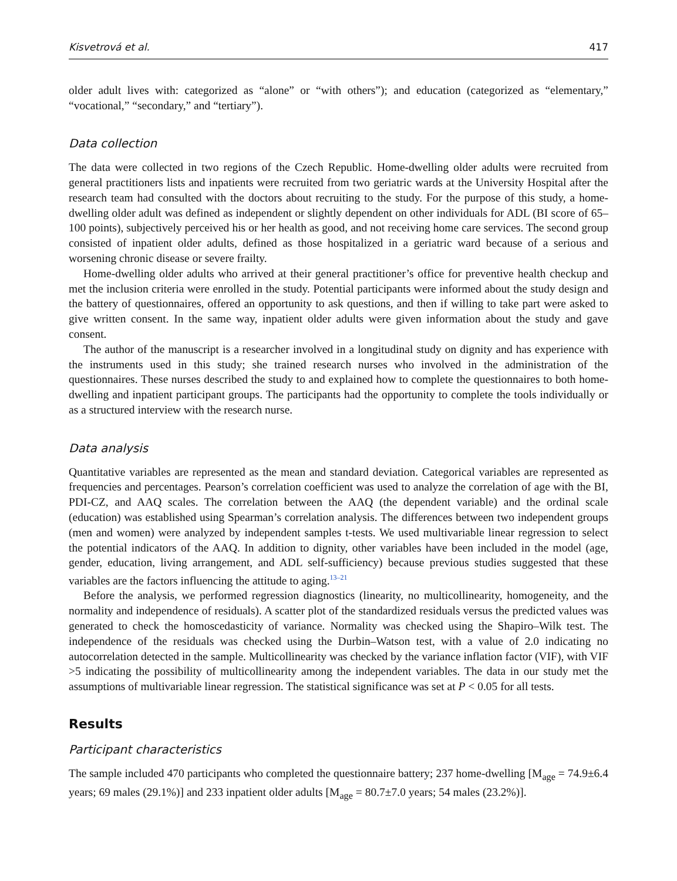Kisvetrová et al. 417
older adult lives with: categorized as “alone” or “with others”); and education (categorized as “elementary,” “vocational,” “secondary,” and “tertiary”).
Data collection
The data were collected in two regions of the Czech Republic. Home-dwelling older adults were recruited from general practitioners lists and inpatients were recruited from two geriatric wards at the University Hospital after the research team had consulted with the doctors about recruiting to the study. For the purpose of this study, a home-dwelling older adult was defined as independent or slightly dependent on other individuals for ADL (BI score of 65–100 points), subjectively perceived his or her health as good, and not receiving home care services. The second group consisted of inpatient older adults, defined as those hospitalized in a geriatric ward because of a serious and worsening chronic disease or severe frailty.
Home-dwelling older adults who arrived at their general practitioner’s office for preventive health checkup and met the inclusion criteria were enrolled in the study. Potential participants were informed about the study design and the battery of questionnaires, offered an opportunity to ask questions, and then if willing to take part were asked to give written consent. In the same way, inpatient older adults were given information about the study and gave consent.
The author of the manuscript is a researcher involved in a longitudinal study on dignity and has experience with the instruments used in this study; she trained research nurses who involved in the administration of the questionnaires. These nurses described the study to and explained how to complete the questionnaires to both home-dwelling and inpatient participant groups. The participants had the opportunity to complete the tools individually or as a structured interview with the research nurse.
Data analysis
Quantitative variables are represented as the mean and standard deviation. Categorical variables are represented as frequencies and percentages. Pearson’s correlation coefficient was used to analyze the correlation of age with the BI, PDI-CZ, and AAQ scales. The correlation between the AAQ (the dependent variable) and the ordinal scale (education) was established using Spearman’s correlation analysis. The differences between two independent groups (men and women) were analyzed by independent samples t-tests. We used multivariable linear regression to select the potential indicators of the AAQ. In addition to dignity, other variables have been included in the model (age, gender, education, living arrangement, and ADL self-sufficiency) because previous studies suggested that these variables are the factors influencing the attitude to aging.<sup>13–21</sup>
Before the analysis, we performed regression diagnostics (linearity, no multicollinearity, homogeneity, and the normality and independence of residuals). A scatter plot of the standardized residuals versus the predicted values was generated to check the homoscedasticity of variance. Normality was checked using the Shapiro–Wilk test. The independence of the residuals was checked using the Durbin–Watson test, with a value of 2.0 indicating no autocorrelation detected in the sample. Multicollinearity was checked by the variance inflation factor (VIF), with VIF >5 indicating the possibility of multicollinearity among the independent variables. The data in our study met the assumptions of multivariable linear regression. The statistical significance was set at P < 0.05 for all tests.
Results
Participant characteristics
The sample included 470 participants who completed the questionnaire battery; 237 home-dwelling [M<sub>age</sub> = 74.9±6.4 years; 69 males (29.1%)] and 233 inpatient older adults [M<sub>age</sub> = 80.7±7.0 years; 54 males (23.2%)].